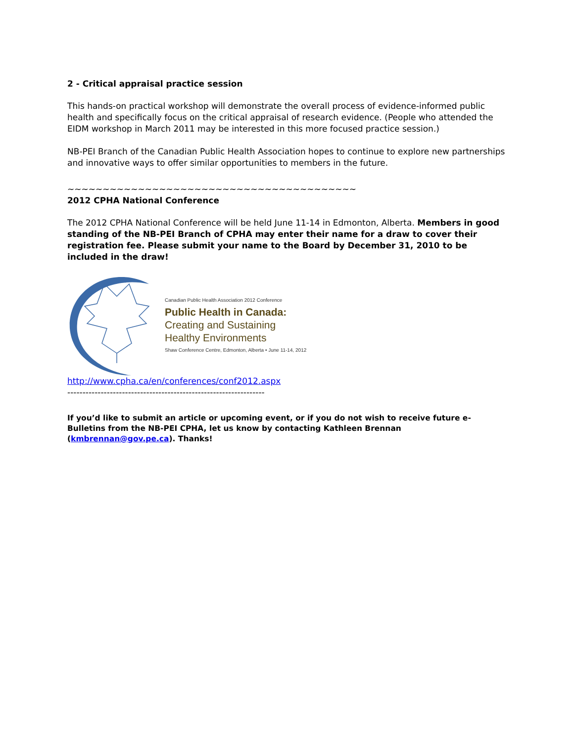2 - Critical appraisal practice session
This hands-on practical workshop will demonstrate the overall process of evidence-informed public health and specifically focus on the critical appraisal of research evidence. (People who attended the EIDM workshop in March 2011 may be interested in this more focused practice session.)
NB-PEI Branch of the Canadian Public Health Association hopes to continue to explore new partnerships and innovative ways to offer similar opportunities to members in the future.
~~~~~~~~~~~~~~~~~~~~~~~~~~~~~~~~~~~~~~~~~
2012 CPHA National Conference
The 2012 CPHA National Conference will be held June 11-14 in Edmonton, Alberta. Members in good standing of the NB-PEI Branch of CPHA may enter their name for a draw to cover their registration fee. Please submit your name to the Board by December 31, 2010 to be included in the draw!
Canadian Public Health Association 2012 Conference
Public Health in Canada:
Creating and Sustaining
Healthy Environments
Shaw Conference Centre, Edmonton, Alberta • June 11-14, 2012
http://www.cpha.ca/en/conferences/conf2012.aspx
-----------------------------------------------------------------
If you’d like to submit an article or upcoming event, or if you do not wish to receive future e-Bulletins from the NB-PEI CPHA, let us know by contacting Kathleen Brennan (kmbrennan@gov.pe.ca). Thanks!